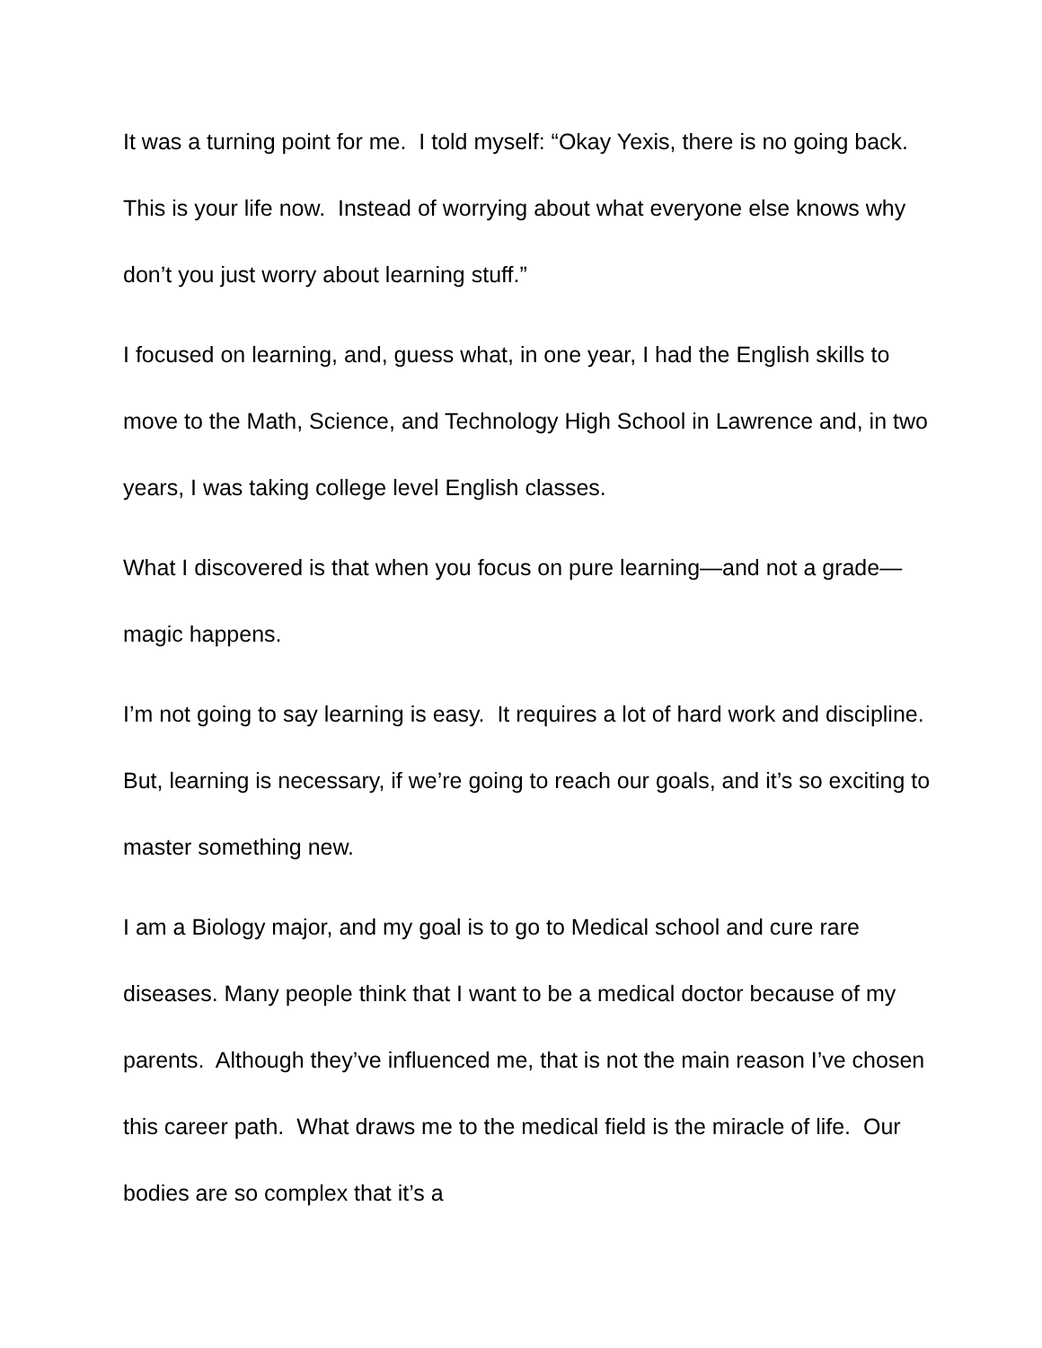It was a turning point for me. I told myself: “Okay Yexis, there is no going back. This is your life now. Instead of worrying about what everyone else knows why don’t you just worry about learning stuff.”
I focused on learning, and, guess what, in one year, I had the English skills to move to the Math, Science, and Technology High School in Lawrence and, in two years, I was taking college level English classes.
What I discovered is that when you focus on pure learning—and not a grade—magic happens.
I’m not going to say learning is easy. It requires a lot of hard work and discipline. But, learning is necessary, if we’re going to reach our goals, and it’s so exciting to master something new.
I am a Biology major, and my goal is to go to Medical school and cure rare diseases. Many people think that I want to be a medical doctor because of my parents. Although they’ve influenced me, that is not the main reason I’ve chosen this career path. What draws me to the medical field is the miracle of life. Our bodies are so complex that it’s a